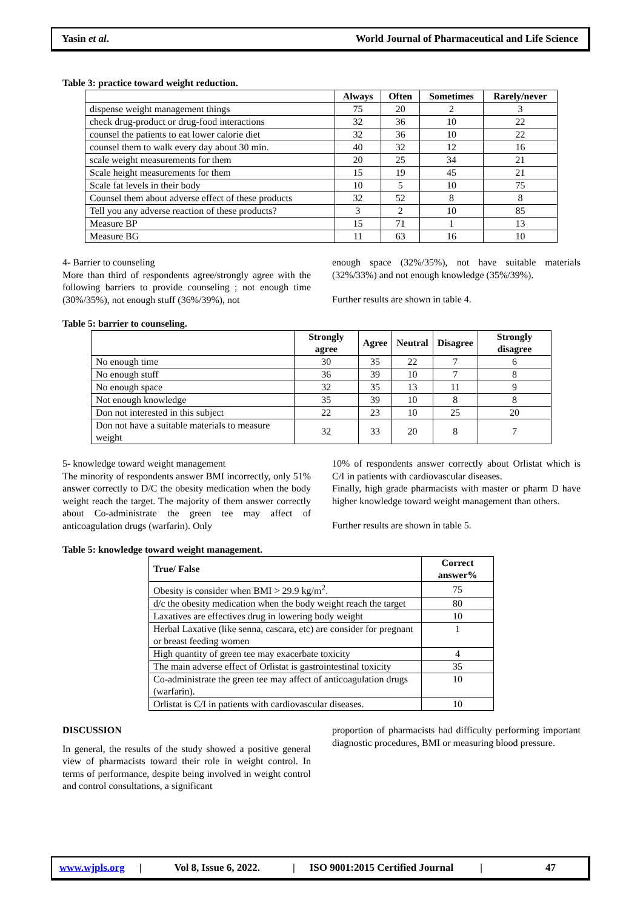Yasin et al. World Journal of Pharmaceutical and Life Science
Table 3: practice toward weight reduction.
| | Always | Often | Sometimes | Rarely/never |
| --- | --- | --- | --- | --- |
| dispense weight management things | 75 | 20 | 2 | 3 |
| check drug-product or drug-food interactions | 32 | 36 | 10 | 22 |
| counsel the patients to eat lower calorie diet | 32 | 36 | 10 | 22 |
| counsel them to walk every day about 30 min. | 40 | 32 | 12 | 16 |
| scale weight measurements for them | 20 | 25 | 34 | 21 |
| Scale height measurements for them | 15 | 19 | 45 | 21 |
| Scale fat levels in their body | 10 | 5 | 10 | 75 |
| Counsel them about adverse effect of these products | 32 | 52 | 8 | 8 |
| Tell you any adverse reaction of these products? | 3 | 2 | 10 | 85 |
| Measure BP | 15 | 71 | 1 | 13 |
| Measure BG | 11 | 63 | 16 | 10 |
4- Barrier to counseling
More than third of respondents agree/strongly agree with the following barriers to provide counseling ; not enough time (30%/35%), not enough stuff (36%/39%), not
enough space (32%/35%), not have suitable materials (32%/33%) and not enough knowledge (35%/39%).
Further results are shown in table 4.
Table 5: barrier to counseling.
| | Strongly agree | Agree | Neutral | Disagree | Strongly disagree |
| --- | --- | --- | --- | --- | --- |
| No enough time | 30 | 35 | 22 | 7 | 6 |
| No enough stuff | 36 | 39 | 10 | 7 | 8 |
| No enough space | 32 | 35 | 13 | 11 | 9 |
| Not enough knowledge | 35 | 39 | 10 | 8 | 8 |
| Don not interested in this subject | 22 | 23 | 10 | 25 | 20 |
| Don not have a suitable materials to measure weight | 32 | 33 | 20 | 8 | 7 |
5- knowledge toward weight management
The minority of respondents answer BMI incorrectly, only 51% answer correctly to D/C the obesity medication when the body weight reach the target. The majority of them answer correctly about Co-administrate the green tee may affect of anticoagulation drugs (warfarin). Only
10% of respondents answer correctly about Orlistat which is C/I in patients with cardiovascular diseases.
Finally, high grade pharmacists with master or pharm D have higher knowledge toward weight management than others.
Further results are shown in table 5.
Table 5: knowledge toward weight management.
| True/ False | Correct answer% |
| --- | --- |
| Obesity is consider when BMI > 29.9 kg/m<sup>2</sup>. | 75 |
| d/c the obesity medication when the body weight reach the target | 80 |
| Laxatives are effectives drug in lowering body weight | 10 |
| Herbal Laxative (like senna, cascara, etc) are consider for pregnant or breast feeding women | 1 |
| High quantity of green tee may exacerbate toxicity | 4 |
| The main adverse effect of Orlistat is gastrointestinal toxicity | 35 |
| Co-administrate the green tee may affect of anticoagulation drugs (warfarin). | 10 |
| Orlistat is C/I in patients with cardiovascular diseases. | 10 |
DISCUSSION
In general, the results of the study showed a positive general view of pharmacists toward their role in weight control. In terms of performance, despite being involved in weight control and control consultations, a significant
proportion of pharmacists had difficulty performing important diagnostic procedures, BMI or measuring blood pressure.
www.wjpls.org | Vol 8, Issue 6, 2022. | ISO 9001:2015 Certified Journal | 47